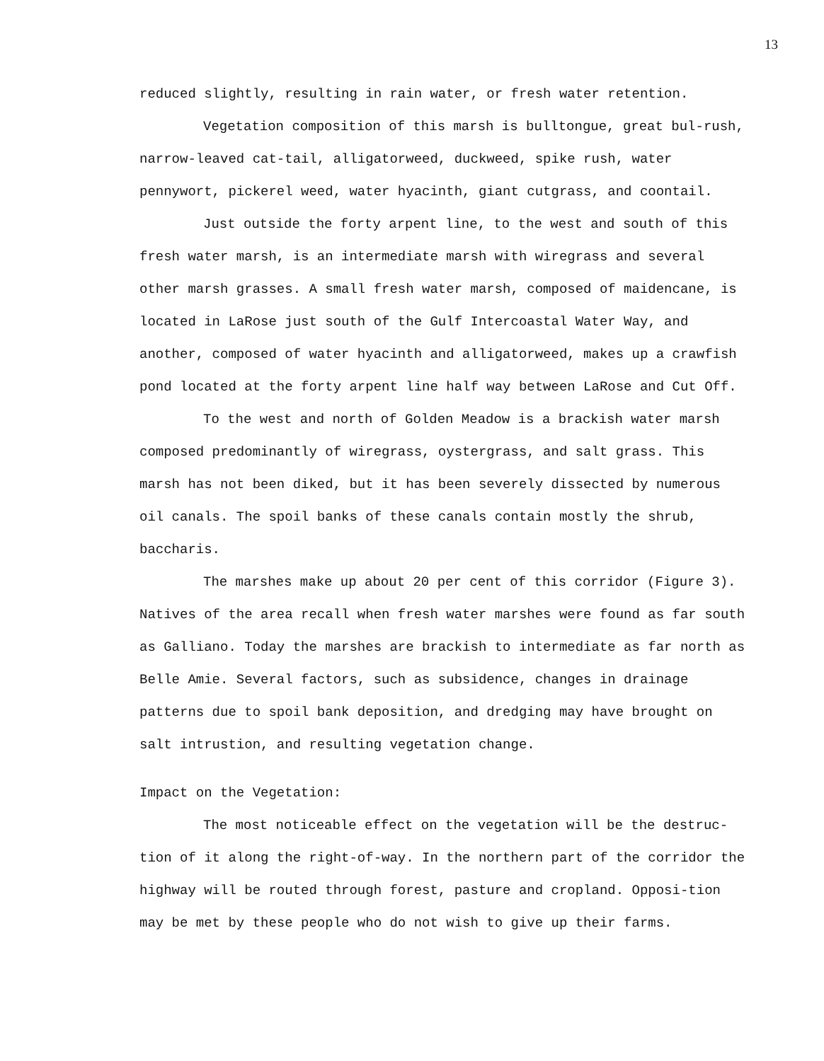13
reduced slightly, resulting in rain water, or fresh water retention.
Vegetation composition of this marsh is bulltongue, great bul-rush, narrow-leaved cat-tail, alligatorweed, duckweed, spike rush, water pennywort, pickerel weed, water hyacinth, giant cutgrass, and coontail.
Just outside the forty arpent line, to the west and south of this fresh water marsh, is an intermediate marsh with wiregrass and several other marsh grasses. A small fresh water marsh, composed of maidencane, is located in LaRose just south of the Gulf Intercoastal Water Way, and another, composed of water hyacinth and alligatorweed, makes up a crawfish pond located at the forty arpent line half way between LaRose and Cut Off.
To the west and north of Golden Meadow is a brackish water marsh composed predominantly of wiregrass, oystergrass, and salt grass. This marsh has not been diked, but it has been severely dissected by numerous oil canals. The spoil banks of these canals contain mostly the shrub, baccharis.
The marshes make up about 20 per cent of this corridor (Figure 3). Natives of the area recall when fresh water marshes were found as far south as Galliano. Today the marshes are brackish to intermediate as far north as Belle Amie. Several factors, such as subsidence, changes in drainage patterns due to spoil bank deposition, and dredging may have brought on salt intrustion, and resulting vegetation change.
Impact on the Vegetation:
The most noticeable effect on the vegetation will be the destruc-tion of it along the right-of-way. In the northern part of the corridor the highway will be routed through forest, pasture and cropland. Opposi-tion may be met by these people who do not wish to give up their farms.